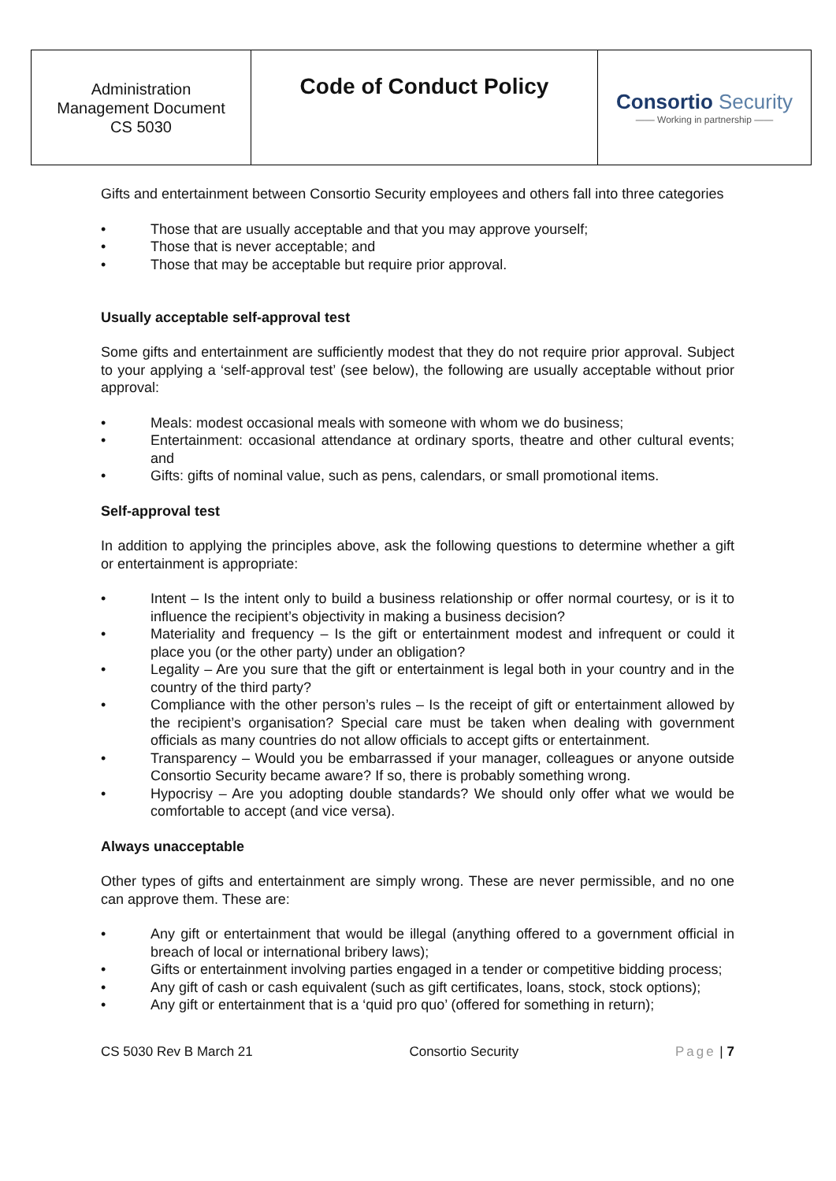| Administration Management Document CS 5030 | Code of Conduct Policy | Consortio Security —— Working in partnership —— |
Gifts and entertainment between Consortio Security employees and others fall into three categories
• Those that are usually acceptable and that you may approve yourself;
• Those that is never acceptable; and
• Those that may be acceptable but require prior approval.
Usually acceptable self-approval test
Some gifts and entertainment are sufficiently modest that they do not require prior approval. Subject to your applying a ‘self-approval test’ (see below), the following are usually acceptable without prior approval:
• Meals: modest occasional meals with someone with whom we do business;
• Entertainment: occasional attendance at ordinary sports, theatre and other cultural events; and
• Gifts: gifts of nominal value, such as pens, calendars, or small promotional items.
Self-approval test
In addition to applying the principles above, ask the following questions to determine whether a gift or entertainment is appropriate:
• Intent – Is the intent only to build a business relationship or offer normal courtesy, or is it to influence the recipient’s objectivity in making a business decision?
• Materiality and frequency – Is the gift or entertainment modest and infrequent or could it place you (or the other party) under an obligation?
• Legality – Are you sure that the gift or entertainment is legal both in your country and in the country of the third party?
• Compliance with the other person’s rules – Is the receipt of gift or entertainment allowed by the recipient’s organisation? Special care must be taken when dealing with government officials as many countries do not allow officials to accept gifts or entertainment.
• Transparency – Would you be embarrassed if your manager, colleagues or anyone outside Consortio Security became aware? If so, there is probably something wrong.
• Hypocrisy – Are you adopting double standards? We should only offer what we would be comfortable to accept (and vice versa).
Always unacceptable
Other types of gifts and entertainment are simply wrong. These are never permissible, and no one can approve them. These are:
• Any gift or entertainment that would be illegal (anything offered to a government official in breach of local or international bribery laws);
• Gifts or entertainment involving parties engaged in a tender or competitive bidding process;
• Any gift of cash or cash equivalent (such as gift certificates, loans, stock, stock options);
• Any gift or entertainment that is a ‘quid pro quo’ (offered for something in return);
CS 5030 Rev B March 21 Consortio Security Page | 7